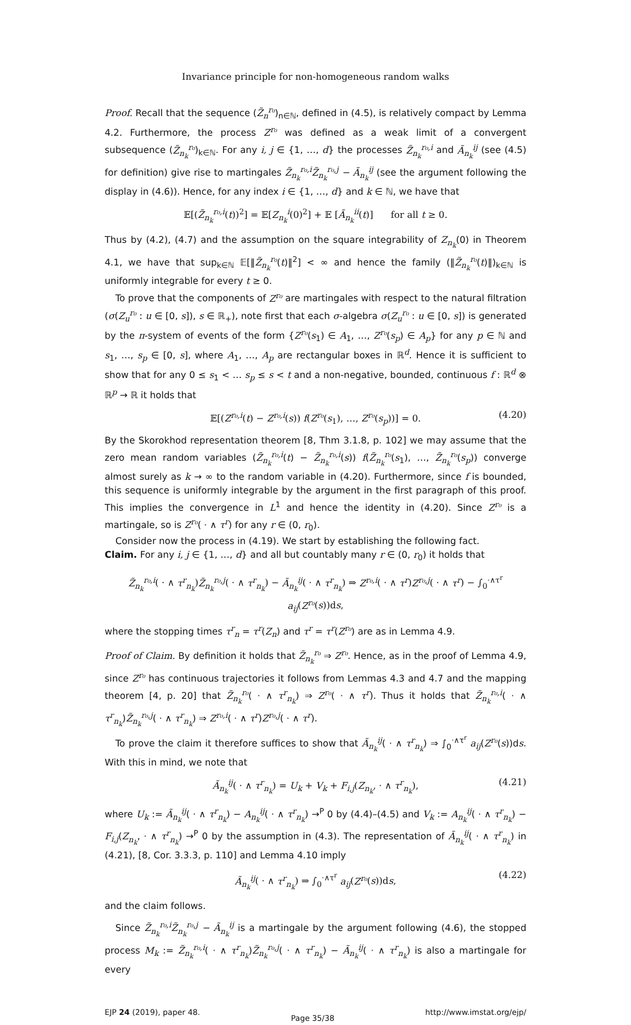Invariance principle for non-homogeneous random walks
Proof. Recall that the sequence (Z̃<sub>n</sub><sup>r₀</sup>)<sub>n∈ℕ</sub>, defined in (4.5), is relatively compact by Lemma 4.2. Furthermore, the process Z<sup>r₀</sup> was defined as a weak limit of a convergent subsequence (Z̃<sub>n<sub>k</sub></sub><sup>r₀</sup>)<sub>k∈ℕ</sub>. For any i, j ∈ {1, …, d} the processes Z̃<sub>n<sub>k</sub></sub><sup>r₀,i</sup> and Ã<sub>n<sub>k</sub></sub><sup>ij</sup> (see (4.5) for definition) give rise to martingales Z̃<sub>n<sub>k</sub></sub><sup>r₀,i</sup>Z̃<sub>n<sub>k</sub></sub><sup>r₀,j</sup> − Ã<sub>n<sub>k</sub></sub><sup>ij</sup> (see the argument following the display in (4.6)). Hence, for any index i ∈ {1, …, d} and k ∈ ℕ, we have that
𝔼[(Z̃<sub>n<sub>k</sub></sub><sup>r₀,i</sup>(t))<sup>2</sup>] = 𝔼[Z<sub>n<sub>k</sub></sub><sup>i</sup>(0)<sup>2</sup>] + 𝔼 [Ã<sub>n<sub>k</sub></sub><sup>ii</sup>(t)] for all t ≥ 0.
Thus by (4.2), (4.7) and the assumption on the square integrability of Z<sub>n<sub>k</sub></sub>(0) in Theorem 4.1, we have that sup<sub>k∈ℕ</sub> 𝔼[‖Z̃<sub>n<sub>k</sub></sub><sup>r₀</sup>(t)‖<sup>2</sup>] < ∞ and hence the family (‖Z̃<sub>n<sub>k</sub></sub><sup>r₀</sup>(t)‖)<sub>k∈ℕ</sub> is uniformly integrable for every t ≥ 0.
To prove that the components of Z<sup>r₀</sup> are martingales with respect to the natural filtration (σ(Z<sub>u</sub><sup>r₀</sup> : u ∈ [0, s]), s ∈ ℝ<sub>+</sub>), note first that each σ-algebra σ(Z<sub>u</sub><sup>r₀</sup> : u ∈ [0, s]) is generated by the π-system of events of the form {Z<sup>r₀</sup>(s<sub>1</sub>) ∈ A<sub>1</sub>, …, Z<sup>r₀</sup>(s<sub>p</sub>) ∈ A<sub>p</sub>} for any p ∈ ℕ and s<sub>1</sub>, …, s<sub>p</sub> ∈ [0, s], where A<sub>1</sub>, …, A<sub>p</sub> are rectangular boxes in ℝ<sup>d</sup>. Hence it is sufficient to show that for any 0 ≤ s<sub>1</sub> < … s<sub>p</sub> ≤ s < t and a non-negative, bounded, continuous f : ℝ<sup>d</sup> ⊗ ℝ<sup>p</sup> → ℝ it holds that
𝔼[(Z<sup>r₀,i</sup>(t) − Z<sup>r₀,i</sup>(s)) f(Z<sup>r₀</sup>(s<sub>1</sub>), …, Z<sup>r₀</sup>(s<sub>p</sub>))] = 0. (4.20)
By the Skorokhod representation theorem [8, Thm 3.1.8, p. 102] we may assume that the zero mean random variables (Z̃<sub>n<sub>k</sub></sub><sup>r₀,i</sup>(t) − Z̃<sub>n<sub>k</sub></sub><sup>r₀,i</sup>(s)) f(Z̃<sub>n<sub>k</sub></sub><sup>r₀</sup>(s<sub>1</sub>), …, Z̃<sub>n<sub>k</sub></sub><sup>r₀</sup>(s<sub>p</sub>)) converge almost surely as k → ∞ to the random variable in (4.20). Furthermore, since f is bounded, this sequence is uniformly integrable by the argument in the first paragraph of this proof. This implies the convergence in L<sup>1</sup> and hence the identity in (4.20). Since Z<sup>r₀</sup> is a martingale, so is Z<sup>r₀</sup>( · ∧ τ<sup>r</sup>) for any r ∈ (0, r<sub>0</sub>).
Consider now the process in (4.19). We start by establishing the following fact.
Claim. For any i, j ∈ {1, …, d} and all but countably many r ∈ (0, r<sub>0</sub>) it holds that
Z̃<sub>n<sub>k</sub></sub><sup>r₀,i</sup>( · ∧ τ<sup>r</sup><sub>n<sub>k</sub></sub>)Z̃<sub>n<sub>k</sub></sub><sup>r₀,j</sup>( · ∧ τ<sup>r</sup><sub>n<sub>k</sub></sub>) − Ã<sub>n<sub>k</sub></sub><sup>ij</sup>( · ∧ τ<sup>r</sup><sub>n<sub>k</sub></sub>) ⇒ Z<sup>r₀,i</sup>( · ∧ τ<sup>r</sup>)Z<sup>r₀,j</sup>( · ∧ τ<sup>r</sup>) − ∫<sub>0</sub><sup>·∧τ<sup>r</sup></sup> a<sub>ij</sub>(Z<sup>r₀</sup>(s))ds,
where the stopping times τ<sup>r</sup><sub>n</sub> = τ<sup>r</sup>(Z<sub>n</sub>) and τ<sup>r</sup> = τ<sup>r</sup>(Z<sup>r₀</sup>) are as in Lemma 4.9.
Proof of Claim. By definition it holds that Z̃<sub>n<sub>k</sub></sub><sup>r₀</sup> ⇒ Z<sup>r₀</sup>. Hence, as in the proof of Lemma 4.9, since Z<sup>r₀</sup> has continuous trajectories it follows from Lemmas 4.3 and 4.7 and the mapping theorem [4, p. 20] that Z̃<sub>n<sub>k</sub></sub><sup>r₀</sup>( · ∧ τ<sup>r</sup><sub>n<sub>k</sub></sub>) ⇒ Z<sup>r₀</sup>( · ∧ τ<sup>r</sup>). Thus it holds that Z̃<sub>n<sub>k</sub></sub><sup>r₀,i</sup>( · ∧ τ<sup>r</sup><sub>n<sub>k</sub></sub>)Z̃<sub>n<sub>k</sub></sub><sup>r₀,j</sup>( · ∧ τ<sup>r</sup><sub>n<sub>k</sub></sub>) ⇒ Z<sup>r₀,i</sup>( · ∧ τ<sup>r</sup>)Z<sup>r₀,j</sup>( · ∧ τ<sup>r</sup>).
To prove the claim it therefore suffices to show that Ã<sub>n<sub>k</sub></sub><sup>ij</sup>( · ∧ τ<sup>r</sup><sub>n<sub>k</sub></sub>) ⇒ ∫<sub>0</sub><sup>·∧τ<sup>r</sup></sup> a<sub>ij</sub>(Z<sup>r₀</sup>(s))ds. With this in mind, we note that
Ã<sub>n<sub>k</sub></sub><sup>ij</sup>( · ∧ τ<sup>r</sup><sub>n<sub>k</sub></sub>) = U<sub>k</sub> + V<sub>k</sub> + F<sub>i,j</sub>(Z<sub>n<sub>k</sub></sub>, · ∧ τ<sup>r</sup><sub>n<sub>k</sub></sub>), (4.21)
where U<sub>k</sub> := Ã<sub>n<sub>k</sub></sub><sup>ij</sup>( · ∧ τ<sup>r</sup><sub>n<sub>k</sub></sub>) − A<sub>n<sub>k</sub></sub><sup>ij</sup>( · ∧ τ<sup>r</sup><sub>n<sub>k</sub></sub>) →<sup>P</sup> 0 by (4.4)–(4.5) and V<sub>k</sub> := A<sub>n<sub>k</sub></sub><sup>ij</sup>( · ∧ τ<sup>r</sup><sub>n<sub>k</sub></sub>) − F<sub>i,j</sub>(Z<sub>n<sub>k</sub></sub>, · ∧ τ<sup>r</sup><sub>n<sub>k</sub></sub>) →<sup>P</sup> 0 by the assumption in (4.3). The representation of Ã<sub>n<sub>k</sub></sub><sup>ij</sup>( · ∧ τ<sup>r</sup><sub>n<sub>k</sub></sub>) in (4.21), [8, Cor. 3.3.3, p. 110] and Lemma 4.10 imply
Ã<sub>n<sub>k</sub></sub><sup>ij</sup>( · ∧ τ<sup>r</sup><sub>n<sub>k</sub></sub>) ⇒ ∫<sub>0</sub><sup>·∧τ<sup>r</sup></sup> a<sub>ij</sub>(Z<sup>r₀</sup>(s))ds, (4.22)
and the claim follows.
Since Z̃<sub>n<sub>k</sub></sub><sup>r₀,i</sup>Z̃<sub>n<sub>k</sub></sub><sup>r₀,j</sup> − Ã<sub>n<sub>k</sub></sub><sup>ij</sup> is a martingale by the argument following (4.6), the stopped process M<sub>k</sub> := Z̃<sub>n<sub>k</sub></sub><sup>r₀,i</sup>( · ∧ τ<sup>r</sup><sub>n<sub>k</sub></sub>)Z̃<sub>n<sub>k</sub></sub><sup>r₀,j</sup>( · ∧ τ<sup>r</sup><sub>n<sub>k</sub></sub>) − Ã<sub>n<sub>k</sub></sub><sup>ij</sup>( · ∧ τ<sup>r</sup><sub>n<sub>k</sub></sub>) is also a martingale for every
EJP 24 (2019), paper 48. Page 35/38 http://www.imstat.org/ejp/